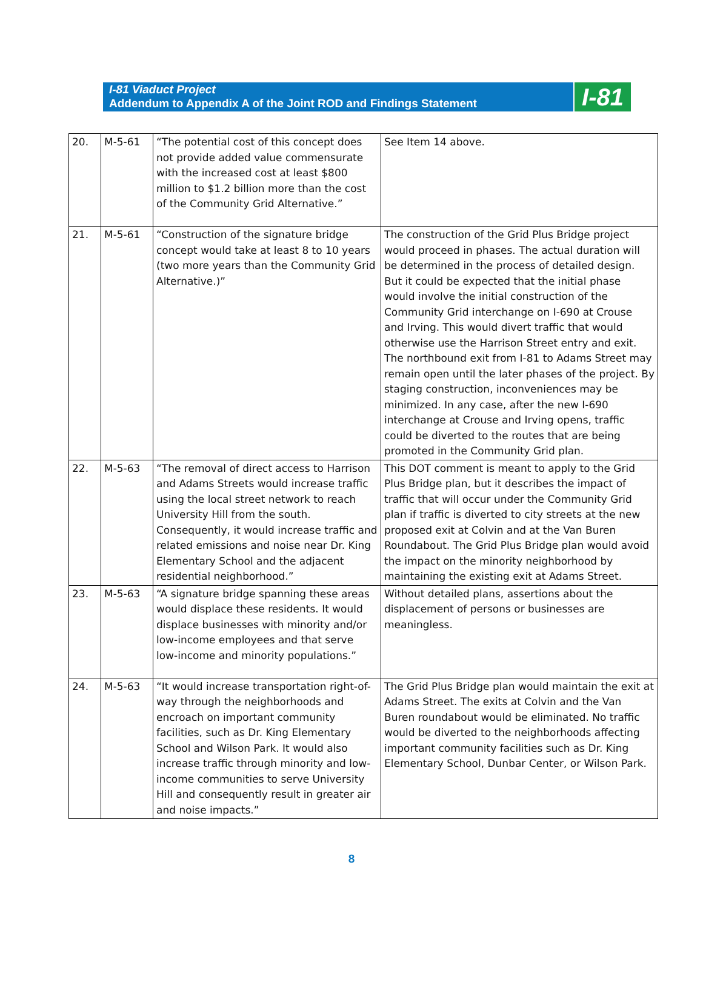I-81 Viaduct Project
Addendum to Appendix A of the Joint ROD and Findings Statement
I-81
| 20. | M-5-61 | “The potential cost of this concept does not provide added value commensurate with the increased cost at least $800 million to $1.2 billion more than the cost of the Community Grid Alternative.” | See Item 14 above. |
| 21. | M-5-61 | “Construction of the signature bridge concept would take at least 8 to 10 years (two more years than the Community Grid Alternative.)” | The construction of the Grid Plus Bridge project would proceed in phases. The actual duration will be determined in the process of detailed design. But it could be expected that the initial phase would involve the initial construction of the Community Grid interchange on I-690 at Crouse and Irving. This would divert traffic that would otherwise use the Harrison Street entry and exit. The northbound exit from I-81 to Adams Street may remain open until the later phases of the project. By staging construction, inconveniences may be minimized. In any case, after the new I-690 interchange at Crouse and Irving opens, traffic could be diverted to the routes that are being promoted in the Community Grid plan. |
| 22. | M-5-63 | “The removal of direct access to Harrison and Adams Streets would increase traffic using the local street network to reach University Hill from the south. Consequently, it would increase traffic and related emissions and noise near Dr. King Elementary School and the adjacent residential neighborhood.” | This DOT comment is meant to apply to the Grid Plus Bridge plan, but it describes the impact of traffic that will occur under the Community Grid plan if traffic is diverted to city streets at the new proposed exit at Colvin and at the Van Buren Roundabout. The Grid Plus Bridge plan would avoid the impact on the minority neighborhood by maintaining the existing exit at Adams Street. |
| 23. | M-5-63 | “A signature bridge spanning these areas would displace these residents. It would displace businesses with minority and/or low-income employees and that serve low-income and minority populations.” | Without detailed plans, assertions about the displacement of persons or businesses are meaningless. |
| 24. | M-5-63 | “It would increase transportation right-of-way through the neighborhoods and encroach on important community facilities, such as Dr. King Elementary School and Wilson Park. It would also increase traffic through minority and low-income communities to serve University Hill and consequently result in greater air and noise impacts.” | The Grid Plus Bridge plan would maintain the exit at Adams Street. The exits at Colvin and the Van Buren roundabout would be eliminated. No traffic would be diverted to the neighborhoods affecting important community facilities such as Dr. King Elementary School, Dunbar Center, or Wilson Park. |
8